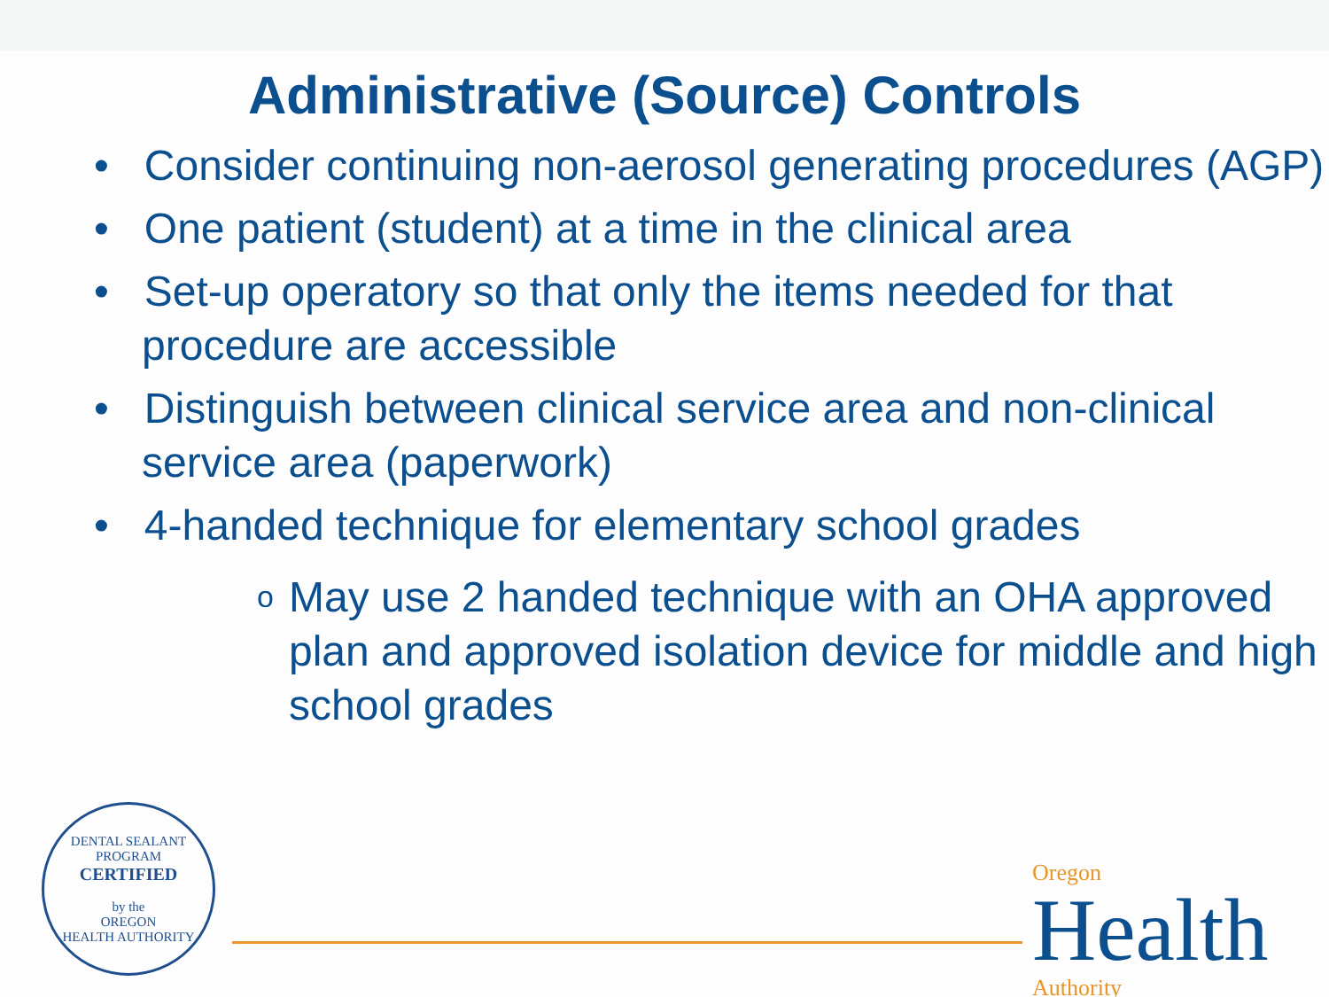Administrative (Source) Controls
• Consider continuing non-aerosol generating procedures (AGP)
• One patient (student) at a time in the clinical area
• Set-up operatory so that only the items needed for that procedure are accessible
• Distinguish between clinical service area and non-clinical service area (paperwork)
• 4-handed technique for elementary school grades
o May use 2 handed technique with an OHA approved plan and approved isolation device for middle and high school grades
DENTAL SEALANT PROGRAM
CERTIFIED
by the
OREGON
HEALTH AUTHORITY
Oregon
Health
Authority